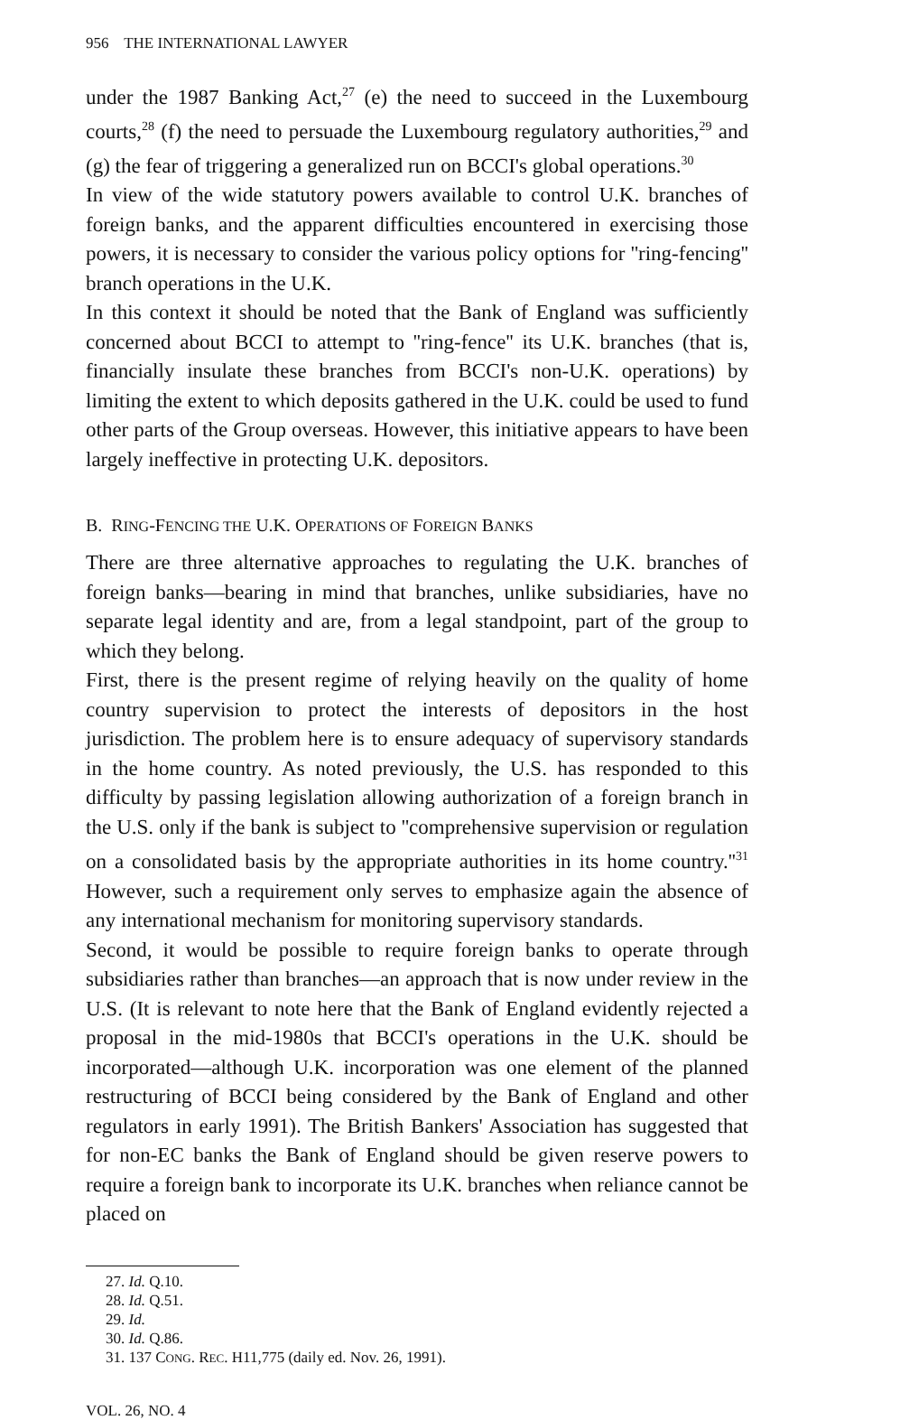956 THE INTERNATIONAL LAWYER
under the 1987 Banking Act,<sup>27</sup> (e) the need to succeed in the Luxembourg courts,<sup>28</sup> (f) the need to persuade the Luxembourg regulatory authorities,<sup>29</sup> and (g) the fear of triggering a generalized run on BCCI's global operations.<sup>30</sup>
In view of the wide statutory powers available to control U.K. branches of foreign banks, and the apparent difficulties encountered in exercising those powers, it is necessary to consider the various policy options for ''ring-fencing'' branch operations in the U.K.
In this context it should be noted that the Bank of England was sufficiently concerned about BCCI to attempt to ''ring-fence'' its U.K. branches (that is, financially insulate these branches from BCCI's non-U.K. operations) by limiting the extent to which deposits gathered in the U.K. could be used to fund other parts of the Group overseas. However, this initiative appears to have been largely ineffective in protecting U.K. depositors.
B. RING-FENCING THE U.K. OPERATIONS OF FOREIGN BANKS
There are three alternative approaches to regulating the U.K. branches of foreign banks—bearing in mind that branches, unlike subsidiaries, have no separate legal identity and are, from a legal standpoint, part of the group to which they belong.
First, there is the present regime of relying heavily on the quality of home country supervision to protect the interests of depositors in the host jurisdiction. The problem here is to ensure adequacy of supervisory standards in the home country. As noted previously, the U.S. has responded to this difficulty by passing legislation allowing authorization of a foreign branch in the U.S. only if the bank is subject to ''comprehensive supervision or regulation on a consolidated basis by the appropriate authorities in its home country.''<sup>31</sup> However, such a requirement only serves to emphasize again the absence of any international mechanism for monitoring supervisory standards.
Second, it would be possible to require foreign banks to operate through subsidiaries rather than branches—an approach that is now under review in the U.S. (It is relevant to note here that the Bank of England evidently rejected a proposal in the mid-1980s that BCCI's operations in the U.K. should be incorporated—although U.K. incorporation was one element of the planned restructuring of BCCI being considered by the Bank of England and other regulators in early 1991). The British Bankers' Association has suggested that for non-EC banks the Bank of England should be given reserve powers to require a foreign bank to incorporate its U.K. branches when reliance cannot be placed on
27. Id. Q.10.
28. Id. Q.51.
29. Id.
30. Id. Q.86.
31. 137 CONG. REC. H11,775 (daily ed. Nov. 26, 1991).
VOL. 26, NO. 4